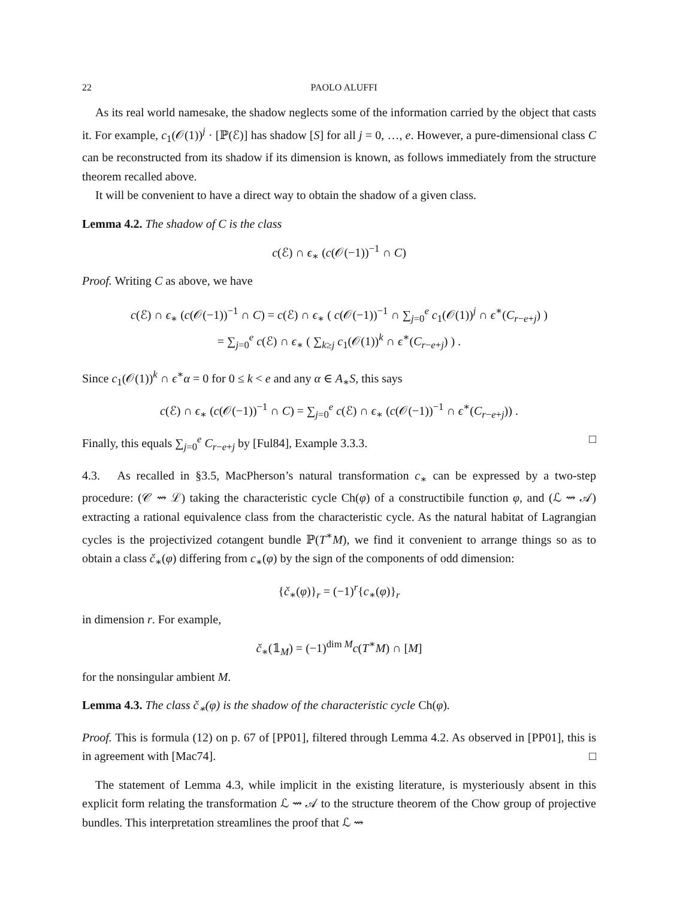22 PAOLO ALUFFI
As its real world namesake, the shadow neglects some of the information carried by the object that casts it. For example, c<sub>1</sub>(𝒪(1))<sup>j</sup> · [ℙ(ℰ)] has shadow [S] for all j = 0, …, e. However, a pure-dimensional class C can be reconstructed from its shadow if its dimension is known, as follows immediately from the structure theorem recalled above.
It will be convenient to have a direct way to obtain the shadow of a given class.
Lemma 4.2. The shadow of C is the class
c(ℰ) ∩ ϵ<sub>∗</sub> (c(𝒪(−1))<sup>−1</sup> ∩ C)
Proof. Writing C as above, we have
c(ℰ) ∩ ϵ<sub>∗</sub> (c(𝒪(−1))<sup>−1</sup> ∩ C) = c(ℰ) ∩ ϵ<sub>∗</sub> ( c(𝒪(−1))<sup>−1</sup> ∩ ∑<sub>j=0</sub><sup>e</sup> c<sub>1</sub>(𝒪(1))<sup>j</sup> ∩ ϵ<sup>∗</sup>(C<sub>r−e+j</sub>) )
= ∑<sub>j=0</sub><sup>e</sup> c(ℰ) ∩ ϵ<sub>∗</sub> ( ∑<sub>k≥j</sub> c<sub>1</sub>(𝒪(1))<sup>k</sup> ∩ ϵ<sup>∗</sup>(C<sub>r−e+j</sub>) ) .
Since c<sub>1</sub>(𝒪(1))<sup>k</sup> ∩ ϵ<sup>∗</sup>α = 0 for 0 ≤ k < e and any α ∈ A<sub>∗</sub>S, this says
c(ℰ) ∩ ϵ<sub>∗</sub> (c(𝒪(−1))<sup>−1</sup> ∩ C) = ∑<sub>j=0</sub><sup>e</sup> c(ℰ) ∩ ϵ<sub>∗</sub> (c(𝒪(−1))<sup>−1</sup> ∩ ϵ<sup>∗</sup>(C<sub>r−e+j</sub>)) .
Finally, this equals ∑<sub>j=0</sub><sup>e</sup> C<sub>r−e+j</sub> by [Ful84], Example 3.3.3. □
4.3. As recalled in §3.5, MacPherson’s natural transformation c<sub>∗</sub> can be expressed by a two-step procedure: (𝒞 ⇝ ℒ) taking the characteristic cycle Ch(φ) of a constructibile function φ, and (ℒ ⇝ 𝒜) extracting a rational equivalence class from the characteristic cycle. As the natural habitat of Lagrangian cycles is the projectivized cotangent bundle ℙ(T<sup>∗</sup>M), we find it convenient to arrange things so as to obtain a class č<sub>∗</sub>(φ) differing from c<sub>∗</sub>(φ) by the sign of the components of odd dimension:
{č<sub>∗</sub>(φ)}<sub>r</sub> = (−1)<sup>r</sup>{c<sub>∗</sub>(φ)}<sub>r</sub>
in dimension r. For example,
č<sub>∗</sub>(𝟙<sub>M</sub>) = (−1)<sup>dim M</sup>c(T<sup>∗</sup>M) ∩ [M]
for the nonsingular ambient M.
Lemma 4.3. The class č<sub>∗</sub>(φ) is the shadow of the characteristic cycle Ch(φ).
Proof. This is formula (12) on p. 67 of [PP01], filtered through Lemma 4.2. As observed in [PP01], this is in agreement with [Mac74]. □
The statement of Lemma 4.3, while implicit in the existing literature, is mysteriously absent in this explicit form relating the transformation ℒ ⇝ 𝒜 to the structure theorem of the Chow group of projective bundles. This interpretation streamlines the proof that ℒ ⇝